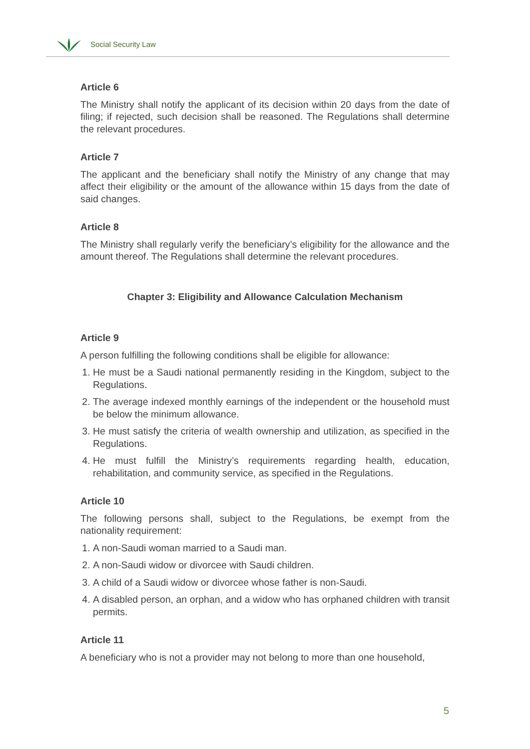Social Security Law
Article 6
The Ministry shall notify the applicant of its decision within 20 days from the date of filing; if rejected, such decision shall be reasoned. The Regulations shall determine the relevant procedures.
Article 7
The applicant and the beneficiary shall notify the Ministry of any change that may affect their eligibility or the amount of the allowance within 15 days from the date of said changes.
Article 8
The Ministry shall regularly verify the beneficiary’s eligibility for the allowance and the amount thereof. The Regulations shall determine the relevant procedures.
Chapter 3: Eligibility and Allowance Calculation Mechanism
Article 9
A person fulfilling the following conditions shall be eligible for allowance:
1. He must be a Saudi national permanently residing in the Kingdom, subject to the Regulations.
2. The average indexed monthly earnings of the independent or the household must be below the minimum allowance.
3. He must satisfy the criteria of wealth ownership and utilization, as specified in the Regulations.
4. He must fulfill the Ministry’s requirements regarding health, education, rehabilitation, and community service, as specified in the Regulations.
Article 10
The following persons shall, subject to the Regulations, be exempt from the nationality requirement:
1. A non-Saudi woman married to a Saudi man.
2. A non-Saudi widow or divorcee with Saudi children.
3. A child of a Saudi widow or divorcee whose father is non-Saudi.
4. A disabled person, an orphan, and a widow who has orphaned children with transit permits.
Article 11
A beneficiary who is not a provider may not belong to more than one household,
5